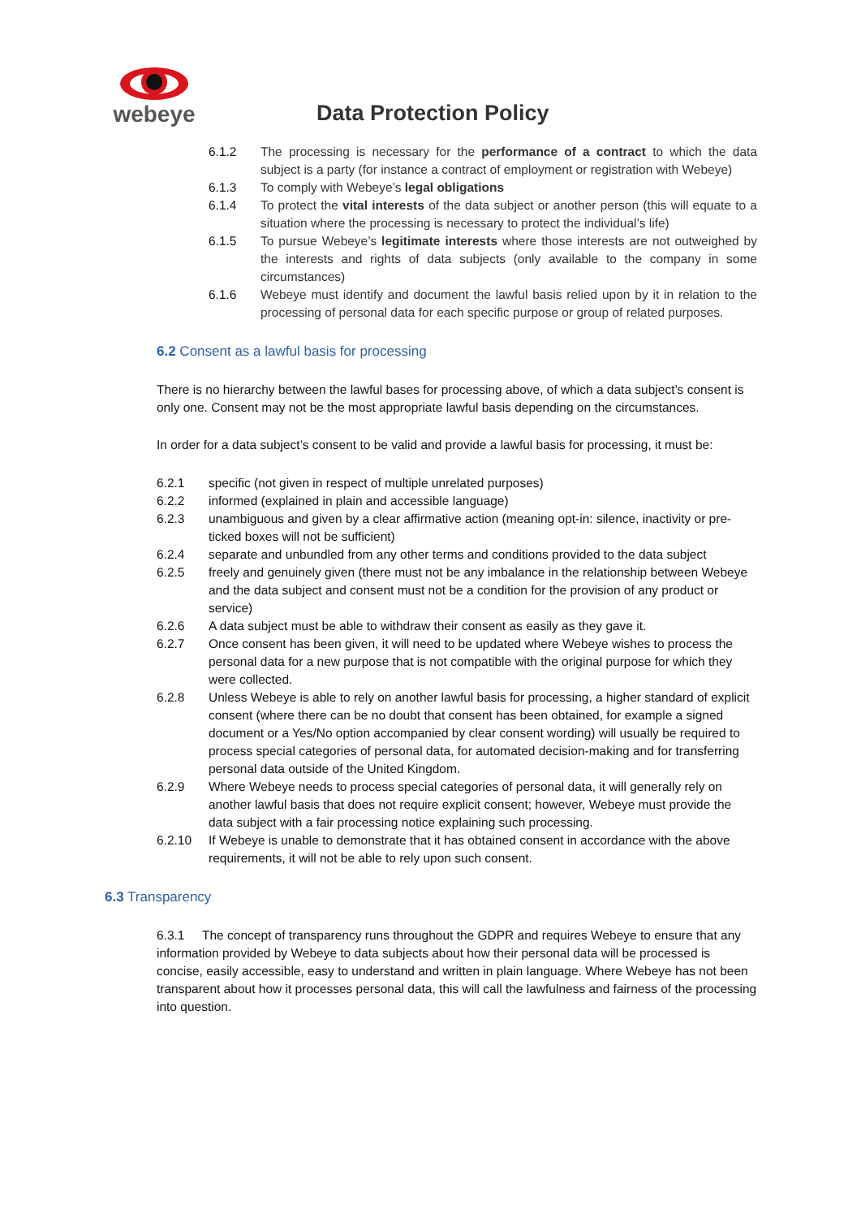webeye
Data Protection Policy
6.1.2 The processing is necessary for the performance of a contract to which the data subject is a party (for instance a contract of employment or registration with Webeye)
6.1.3 To comply with Webeye’s legal obligations
6.1.4 To protect the vital interests of the data subject or another person (this will equate to a situation where the processing is necessary to protect the individual’s life)
6.1.5 To pursue Webeye’s legitimate interests where those interests are not outweighed by the interests and rights of data subjects (only available to the company in some circumstances)
6.1.6 Webeye must identify and document the lawful basis relied upon by it in relation to the processing of personal data for each specific purpose or group of related purposes.
6.2 Consent as a lawful basis for processing
There is no hierarchy between the lawful bases for processing above, of which a data subject’s consent is only one. Consent may not be the most appropriate lawful basis depending on the circumstances.
In order for a data subject’s consent to be valid and provide a lawful basis for processing, it must be:
6.2.1 specific (not given in respect of multiple unrelated purposes)
6.2.2 informed (explained in plain and accessible language)
6.2.3 unambiguous and given by a clear affirmative action (meaning opt-in: silence, inactivity or pre-ticked boxes will not be sufficient)
6.2.4 separate and unbundled from any other terms and conditions provided to the data subject
6.2.5 freely and genuinely given (there must not be any imbalance in the relationship between Webeye and the data subject and consent must not be a condition for the provision of any product or service)
6.2.6 A data subject must be able to withdraw their consent as easily as they gave it.
6.2.7 Once consent has been given, it will need to be updated where Webeye wishes to process the personal data for a new purpose that is not compatible with the original purpose for which they were collected.
6.2.8 Unless Webeye is able to rely on another lawful basis for processing, a higher standard of explicit consent (where there can be no doubt that consent has been obtained, for example a signed document or a Yes/No option accompanied by clear consent wording) will usually be required to process special categories of personal data, for automated decision-making and for transferring personal data outside of the United Kingdom.
6.2.9 Where Webeye needs to process special categories of personal data, it will generally rely on another lawful basis that does not require explicit consent; however, Webeye must provide the data subject with a fair processing notice explaining such processing.
6.2.10 If Webeye is unable to demonstrate that it has obtained consent in accordance with the above requirements, it will not be able to rely upon such consent.
6.3 Transparency
6.3.1 The concept of transparency runs throughout the GDPR and requires Webeye to ensure that any information provided by Webeye to data subjects about how their personal data will be processed is concise, easily accessible, easy to understand and written in plain language. Where Webeye has not been transparent about how it processes personal data, this will call the lawfulness and fairness of the processing into question.